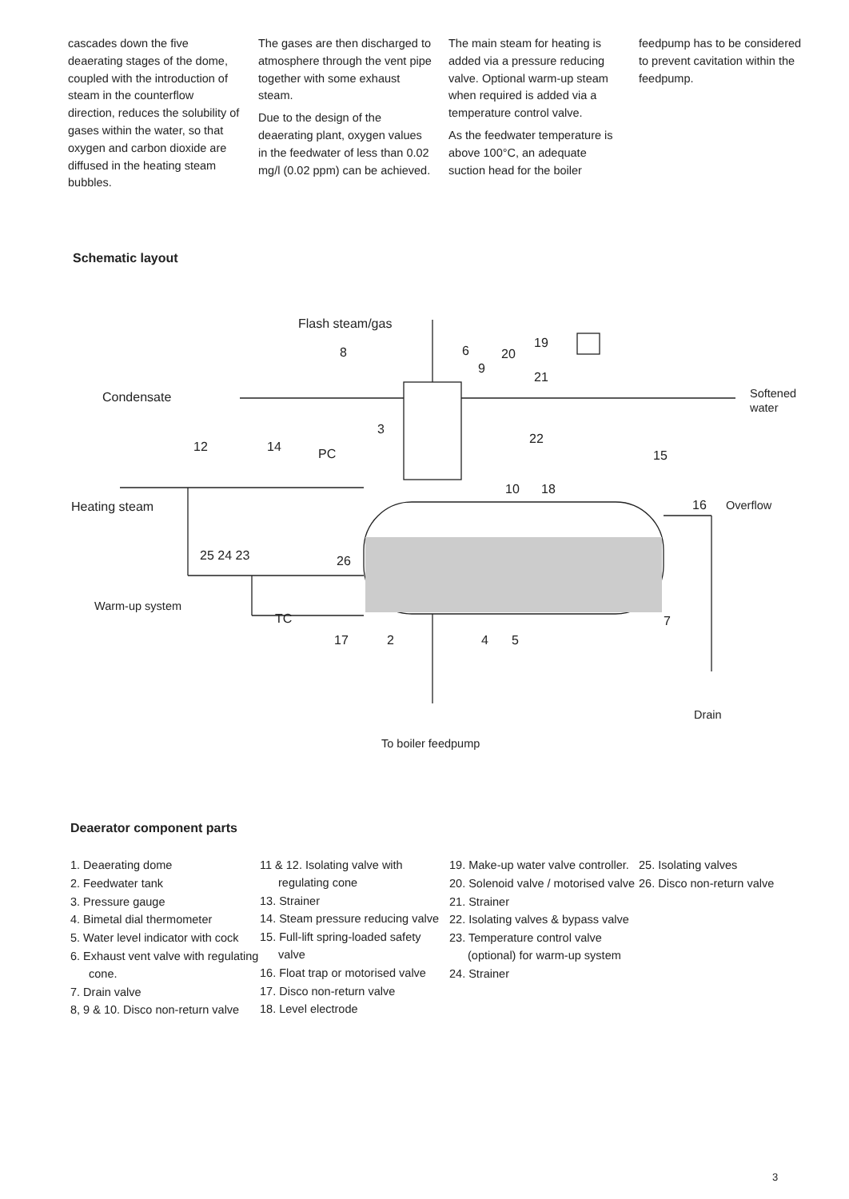cascades down the five deaerating stages of the dome, coupled with the introduction of steam in the counterflow direction, reduces the solubility of gases within the water, so that oxygen and carbon dioxide are diffused in the heating steam bubbles.
The gases are then discharged to atmosphere through the vent pipe together with some exhaust steam.
Due to the design of the deaerating plant, oxygen values in the feedwater of less than 0.02 mg/l (0.02 ppm) can be achieved.
The main steam for heating is added via a pressure reducing valve. Optional warm-up steam when required is added via a temperature control valve.
As the feedwater temperature is above 100°C, an adequate suction head for the boiler
feedpump has to be considered to prevent cavitation within the feedpump.
Schematic layout
Flash steam/gas
Condensate
Softened
water
Heating steam
Overflow
Warm-up system
Drain
To boiler feedpump
8
6
9
20
19
21
3
22
12
14
PC
15
10
18
16
25 24 23
26
TC
7
17
2
4
5
Deaerator component parts
1. Deaerating dome
2. Feedwater tank
3. Pressure gauge
4. Bimetal dial thermometer
5. Water level indicator with cock
6. Exhaust vent valve with regulating cone.
7. Drain valve
8, 9 & 10. Disco non-return valve
11 & 12. Isolating valve with regulating cone
13. Strainer
14. Steam pressure reducing valve
15. Full-lift spring-loaded safety valve
16. Float trap or motorised valve
17. Disco non-return valve
18. Level electrode
19. Make-up water valve controller.
20. Solenoid valve / motorised valve
21. Strainer
22. Isolating valves & bypass valve
23. Temperature control valve (optional) for warm-up system
24. Strainer
25. Isolating valves
26. Disco non-return valve
3